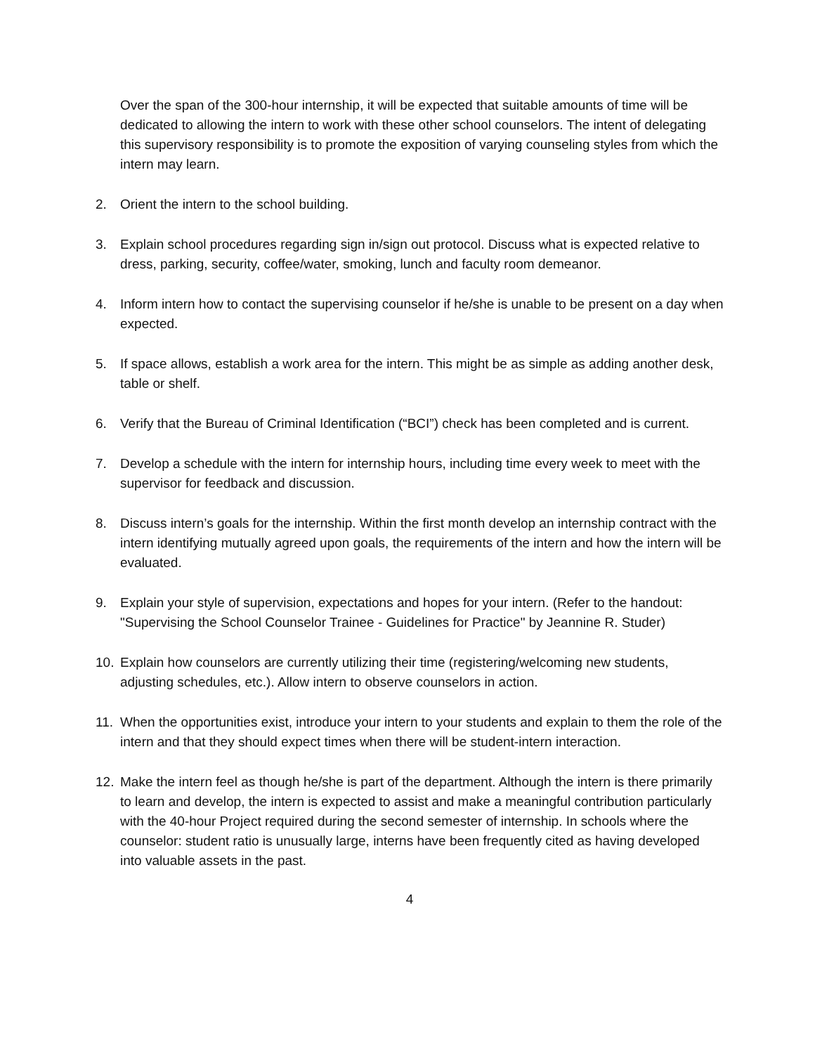Over the span of the 300-hour internship, it will be expected that suitable amounts of time will be dedicated to allowing the intern to work with these other school counselors. The intent of delegating this supervisory responsibility is to promote the exposition of varying counseling styles from which the intern may learn.
2. Orient the intern to the school building.
3. Explain school procedures regarding sign in/sign out protocol. Discuss what is expected relative to dress, parking, security, coffee/water, smoking, lunch and faculty room demeanor.
4. Inform intern how to contact the supervising counselor if he/she is unable to be present on a day when expected.
5. If space allows, establish a work area for the intern. This might be as simple as adding another desk, table or shelf.
6. Verify that the Bureau of Criminal Identification (“BCI”) check has been completed and is current.
7. Develop a schedule with the intern for internship hours, including time every week to meet with the supervisor for feedback and discussion.
8. Discuss intern’s goals for the internship. Within the first month develop an internship contract with the intern identifying mutually agreed upon goals, the requirements of the intern and how the intern will be evaluated.
9. Explain your style of supervision, expectations and hopes for your intern. (Refer to the handout: "Supervising the School Counselor Trainee - Guidelines for Practice" by Jeannine R. Studer)
10. Explain how counselors are currently utilizing their time (registering/welcoming new students, adjusting schedules, etc.). Allow intern to observe counselors in action.
11. When the opportunities exist, introduce your intern to your students and explain to them the role of the intern and that they should expect times when there will be student-intern interaction.
12. Make the intern feel as though he/she is part of the department. Although the intern is there primarily to learn and develop, the intern is expected to assist and make a meaningful contribution particularly with the 40-hour Project required during the second semester of internship. In schools where the counselor: student ratio is unusually large, interns have been frequently cited as having developed into valuable assets in the past.
4